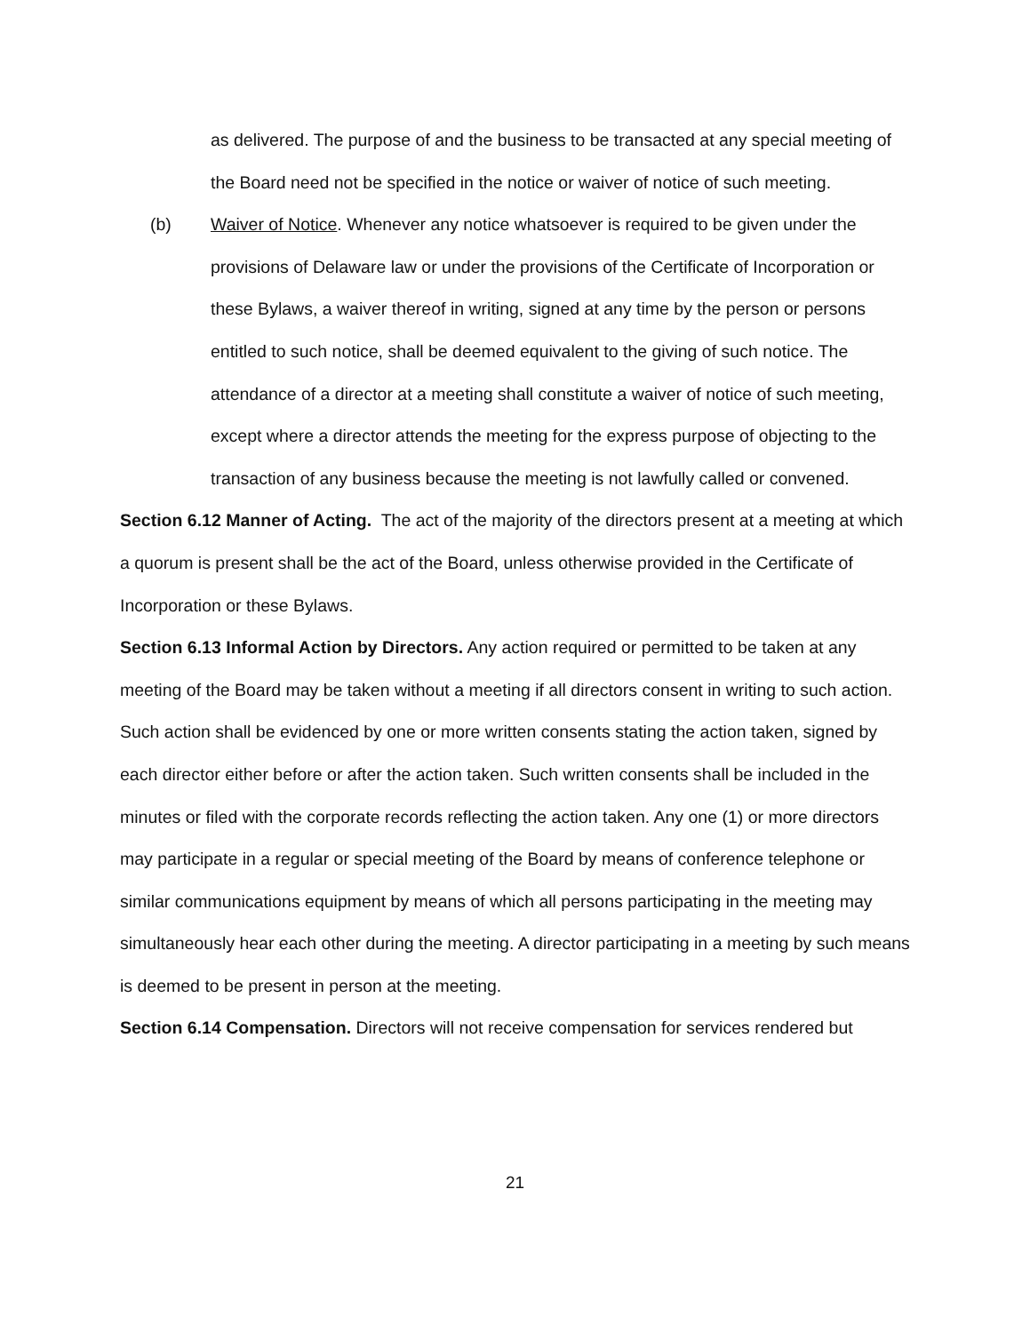as delivered. The purpose of and the business to be transacted at any special meeting of the Board need not be specified in the notice or waiver of notice of such meeting.
(b) Waiver of Notice. Whenever any notice whatsoever is required to be given under the provisions of Delaware law or under the provisions of the Certificate of Incorporation or these Bylaws, a waiver thereof in writing, signed at any time by the person or persons entitled to such notice, shall be deemed equivalent to the giving of such notice. The attendance of a director at a meeting shall constitute a waiver of notice of such meeting, except where a director attends the meeting for the express purpose of objecting to the transaction of any business because the meeting is not lawfully called or convened.
Section 6.12 Manner of Acting. The act of the majority of the directors present at a meeting at which a quorum is present shall be the act of the Board, unless otherwise provided in the Certificate of Incorporation or these Bylaws.
Section 6.13 Informal Action by Directors. Any action required or permitted to be taken at any meeting of the Board may be taken without a meeting if all directors consent in writing to such action. Such action shall be evidenced by one or more written consents stating the action taken, signed by each director either before or after the action taken. Such written consents shall be included in the minutes or filed with the corporate records reflecting the action taken. Any one (1) or more directors may participate in a regular or special meeting of the Board by means of conference telephone or similar communications equipment by means of which all persons participating in the meeting may simultaneously hear each other during the meeting. A director participating in a meeting by such means is deemed to be present in person at the meeting.
Section 6.14 Compensation. Directors will not receive compensation for services rendered but
21